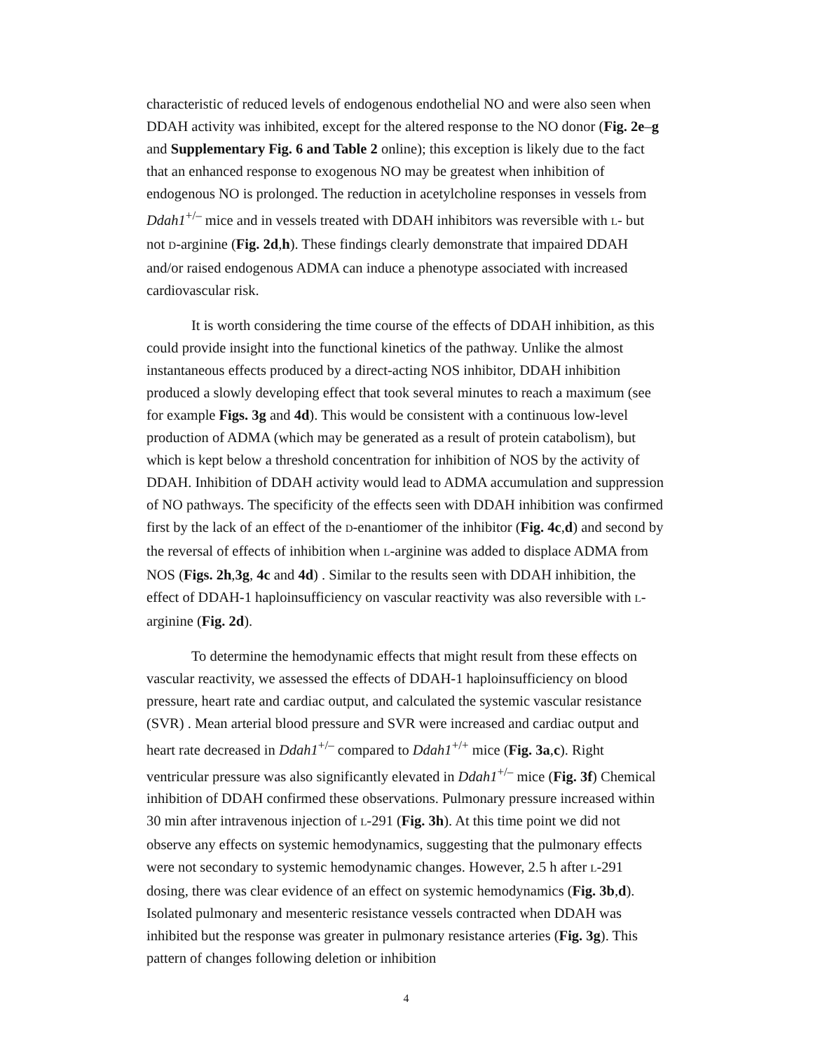characteristic of reduced levels of endogenous endothelial NO and were also seen when DDAH activity was inhibited, except for the altered response to the NO donor (Fig. 2e–g and Supplementary Fig. 6 and Table 2 online); this exception is likely due to the fact that an enhanced response to exogenous NO may be greatest when inhibition of endogenous NO is prolonged. The reduction in acetylcholine responses in vessels from Ddah1<sup>+/–</sup> mice and in vessels treated with DDAH inhibitors was reversible with L- but not D-arginine (Fig. 2d,h). These findings clearly demonstrate that impaired DDAH and/or raised endogenous ADMA can induce a phenotype associated with increased cardiovascular risk.
It is worth considering the time course of the effects of DDAH inhibition, as this could provide insight into the functional kinetics of the pathway. Unlike the almost instantaneous effects produced by a direct-acting NOS inhibitor, DDAH inhibition produced a slowly developing effect that took several minutes to reach a maximum (see for example Figs. 3g and 4d). This would be consistent with a continuous low-level production of ADMA (which may be generated as a result of protein catabolism), but which is kept below a threshold concentration for inhibition of NOS by the activity of DDAH. Inhibition of DDAH activity would lead to ADMA accumulation and suppression of NO pathways. The specificity of the effects seen with DDAH inhibition was confirmed first by the lack of an effect of the D-enantiomer of the inhibitor (Fig. 4c,d) and second by the reversal of effects of inhibition when L-arginine was added to displace ADMA from NOS (Figs. 2h,3g, 4c and 4d) . Similar to the results seen with DDAH inhibition, the effect of DDAH-1 haploinsufficiency on vascular reactivity was also reversible with L-arginine (Fig. 2d).
To determine the hemodynamic effects that might result from these effects on vascular reactivity, we assessed the effects of DDAH-1 haploinsufficiency on blood pressure, heart rate and cardiac output, and calculated the systemic vascular resistance (SVR) . Mean arterial blood pressure and SVR were increased and cardiac output and heart rate decreased in Ddah1<sup>+/–</sup> compared to Ddah1<sup>+/+</sup> mice (Fig. 3a,c). Right ventricular pressure was also significantly elevated in Ddah1<sup>+/–</sup> mice (Fig. 3f) Chemical inhibition of DDAH confirmed these observations. Pulmonary pressure increased within 30 min after intravenous injection of L-291 (Fig. 3h). At this time point we did not observe any effects on systemic hemodynamics, suggesting that the pulmonary effects were not secondary to systemic hemodynamic changes. However, 2.5 h after L-291 dosing, there was clear evidence of an effect on systemic hemodynamics (Fig. 3b,d). Isolated pulmonary and mesenteric resistance vessels contracted when DDAH was inhibited but the response was greater in pulmonary resistance arteries (Fig. 3g). This pattern of changes following deletion or inhibition
4